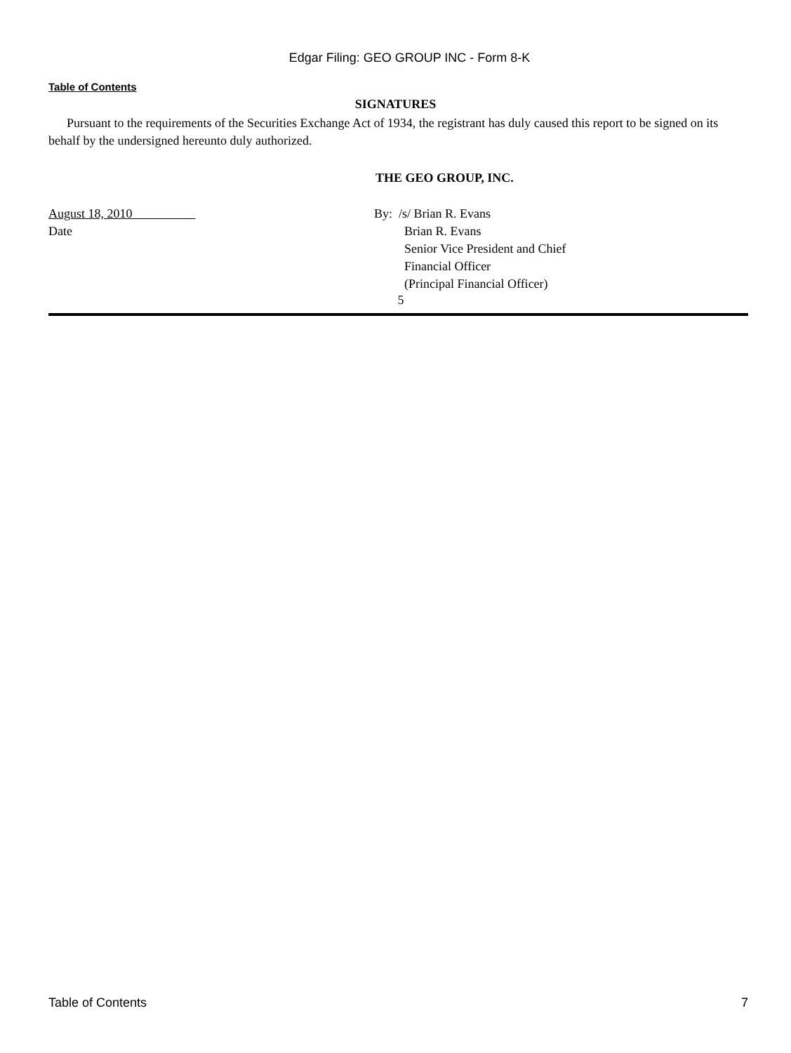Edgar Filing: GEO GROUP INC - Form 8-K
Table of Contents
SIGNATURES
Pursuant to the requirements of the Securities Exchange Act of 1934, the registrant has duly caused this report to be signed on its behalf by the undersigned hereunto duly authorized.
THE GEO GROUP, INC.
August 18, 2010
Date
By: /s/ Brian R. Evans
Brian R. Evans
Senior Vice President and Chief
Financial Officer
(Principal Financial Officer)
5
Table of Contents 7